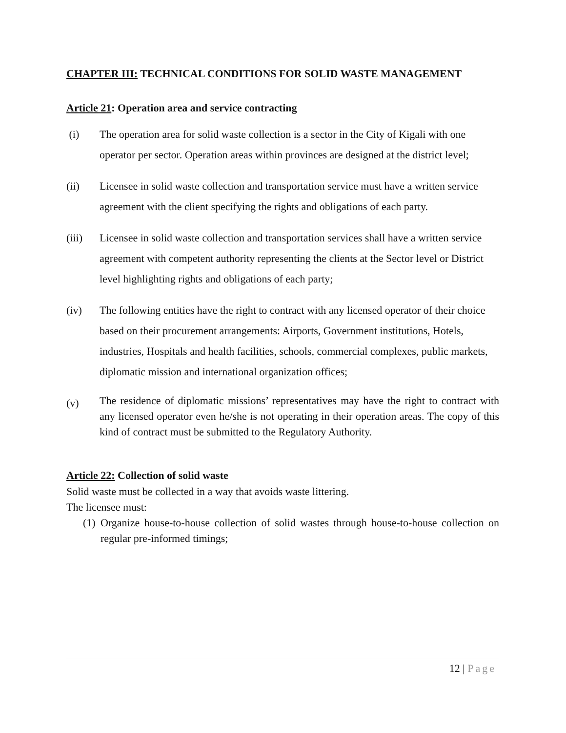CHAPTER III: TECHNICAL CONDITIONS FOR SOLID WASTE MANAGEMENT
Article 21: Operation area and service contracting
(i) The operation area for solid waste collection is a sector in the City of Kigali with one operator per sector. Operation areas within provinces are designed at the district level;
(ii) Licensee in solid waste collection and transportation service must have a written service agreement with the client specifying the rights and obligations of each party.
(iii) Licensee in solid waste collection and transportation services shall have a written service agreement with competent authority representing the clients at the Sector level or District level highlighting rights and obligations of each party;
(iv) The following entities have the right to contract with any licensed operator of their choice based on their procurement arrangements: Airports, Government institutions, Hotels, industries, Hospitals and health facilities, schools, commercial complexes, public markets, diplomatic mission and international organization offices;
(v)
The residence of diplomatic missions’ representatives may have the right to contract with any licensed operator even he/she is not operating in their operation areas. The copy of this kind of contract must be submitted to the Regulatory Authority.
Article 22: Collection of solid waste
Solid waste must be collected in a way that avoids waste littering.
The licensee must:
(1)
Organize house-to-house collection of solid wastes through house-to-house collection on regular pre-informed timings;
12 | Page